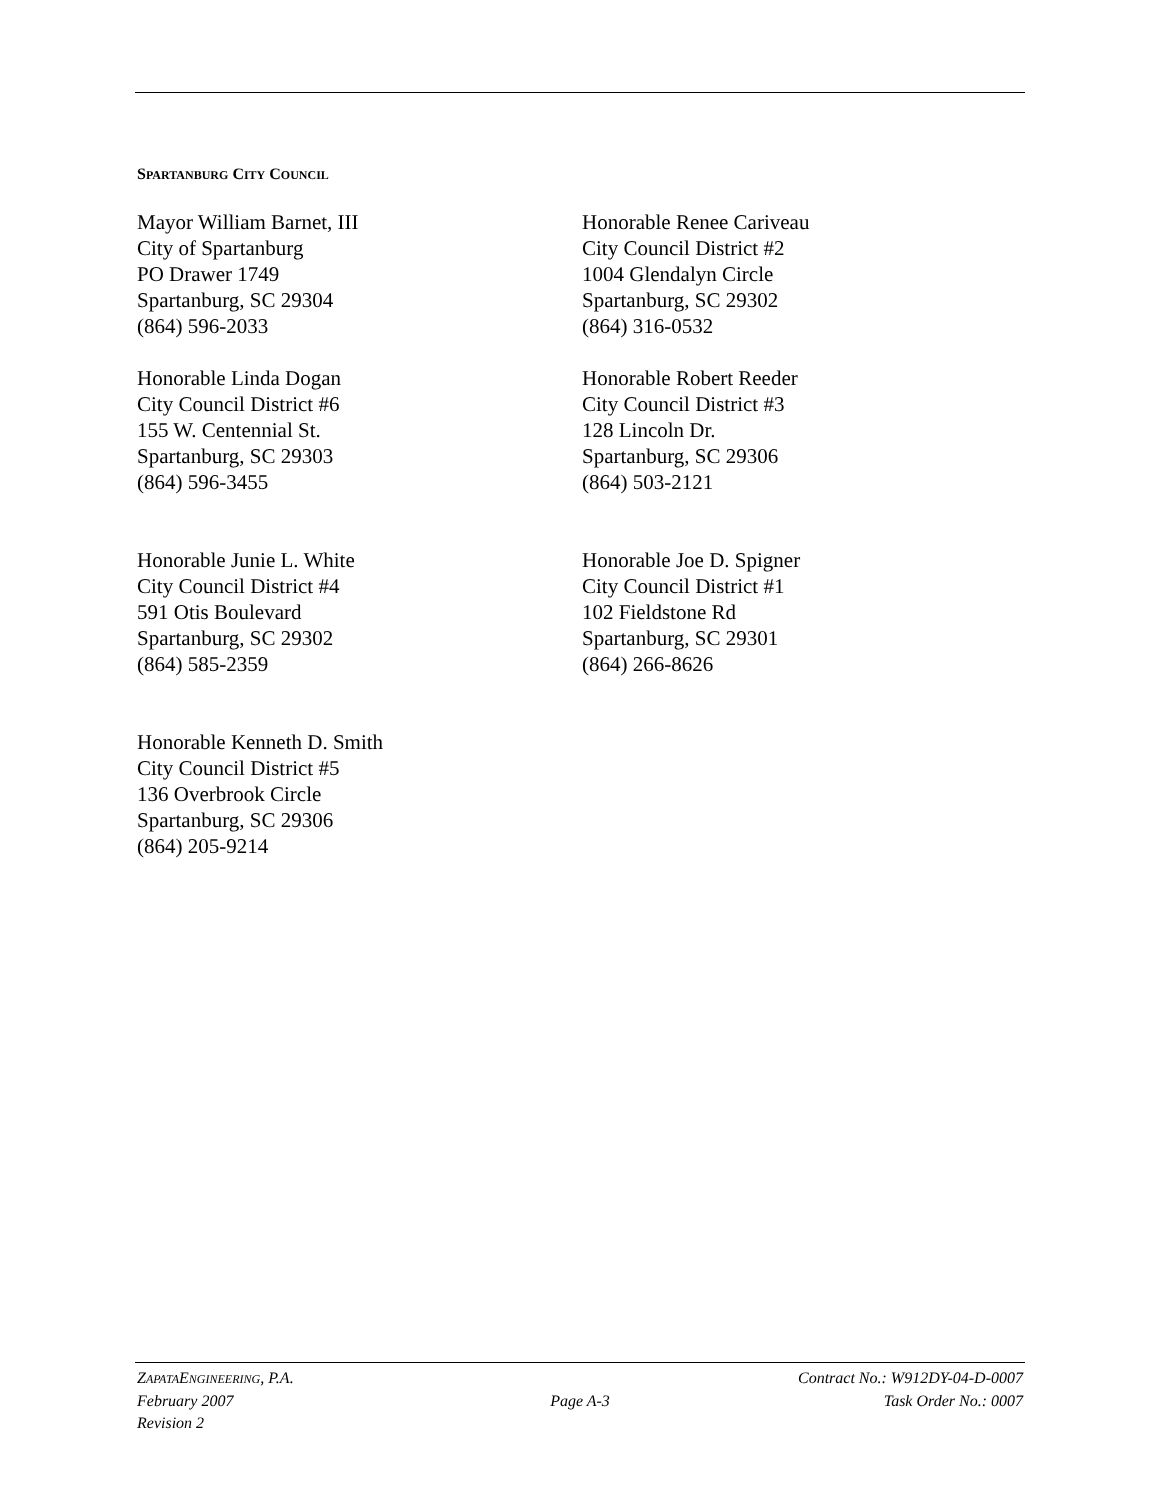SPARTANBURG CITY COUNCIL
Mayor William Barnet, III
City of Spartanburg
PO Drawer 1749
Spartanburg, SC 29304
(864) 596-2033
Honorable Renee Cariveau
City Council District #2
1004 Glendalyn Circle
Spartanburg, SC 29302
(864) 316-0532
Honorable Linda Dogan
City Council District #6
155 W. Centennial St.
Spartanburg, SC 29303
(864) 596-3455
Honorable Robert Reeder
City Council District #3
128 Lincoln Dr.
Spartanburg, SC 29306
(864) 503-2121
Honorable Junie L. White
City Council District #4
591 Otis Boulevard
Spartanburg, SC 29302
(864) 585-2359
Honorable Joe D. Spigner
City Council District #1
102 Fieldstone Rd
Spartanburg, SC 29301
(864) 266-8626
Honorable Kenneth D. Smith
City Council District #5
136 Overbrook Circle
Spartanburg, SC 29306
(864) 205-9214
ZAPATAENGINEERING, P.A. Contract No.: W912DY-04-D-0007
February 2007 Page A-3 Task Order No.: 0007
Revision 2